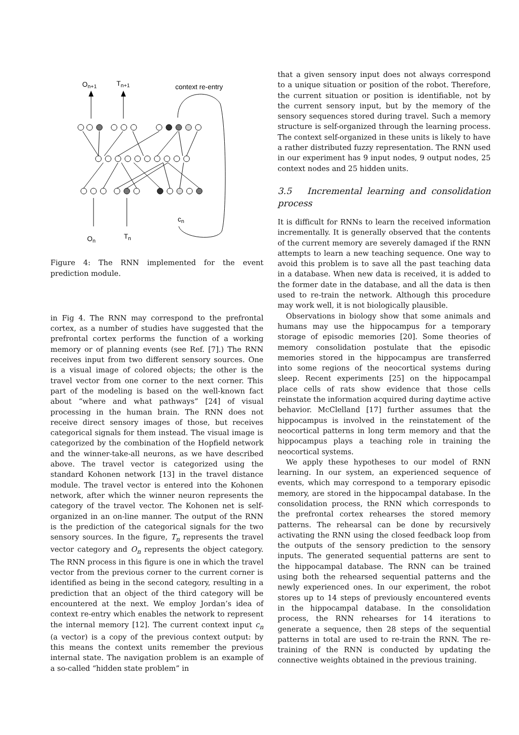On+1
Tn+1
context re-entry
On
Tn
cn
Figure 4: The RNN implemented for the event prediction module.
in Fig 4. The RNN may correspond to the prefrontal cortex, as a number of studies have suggested that the prefrontal cortex performs the function of a working memory or of planning events (see Ref. [7].) The RNN receives input from two different sensory sources. One is a visual image of colored objects; the other is the travel vector from one corner to the next corner. This part of the modeling is based on the well-known fact about “where and what pathways” [24] of visual processing in the human brain. The RNN does not receive direct sensory images of those, but receives categorical signals for them instead. The visual image is categorized by the combination of the Hopfield network and the winner-take-all neurons, as we have described above. The travel vector is categorized using the standard Kohonen network [13] in the travel distance module. The travel vector is entered into the Kohonen network, after which the winner neuron represents the category of the travel vector. The Kohonen net is self-organized in an on-line manner. The output of the RNN is the prediction of the categorical signals for the two sensory sources. In the figure, T<sub>n</sub> represents the travel vector category and O<sub>n</sub> represents the object category. The RNN process in this figure is one in which the travel vector from the previous corner to the current corner is identified as being in the second category, resulting in a prediction that an object of the third category will be encountered at the next. We employ Jordan’s idea of context re-entry which enables the network to represent the internal memory [12]. The current context input c<sub>n</sub> (a vector) is a copy of the previous context output: by this means the context units remember the previous internal state. The navigation problem is an example of a so-called “hidden state problem” in
that a given sensory input does not always correspond to a unique situation or position of the robot. Therefore, the current situation or position is identifiable, not by the current sensory input, but by the memory of the sensory sequences stored during travel. Such a memory structure is self-organized through the learning process. The context self-organized in these units is likely to have a rather distributed fuzzy representation. The RNN used in our experiment has 9 input nodes, 9 output nodes, 25 context nodes and 25 hidden units.
3.5 Incremental learning and consolidation process
It is difficult for RNNs to learn the received information incrementally. It is generally observed that the contents of the current memory are severely damaged if the RNN attempts to learn a new teaching sequence. One way to avoid this problem is to save all the past teaching data in a database. When new data is received, it is added to the former date in the database, and all the data is then used to re-train the network. Although this procedure may work well, it is not biologically plausible.
Observations in biology show that some animals and humans may use the hippocampus for a temporary storage of episodic memories [20]. Some theories of memory consolidation postulate that the episodic memories stored in the hippocampus are transferred into some regions of the neocortical systems during sleep. Recent experiments [25] on the hippocampal place cells of rats show evidence that those cells reinstate the information acquired during daytime active behavior. McClelland [17] further assumes that the hippocampus is involved in the reinstatement of the neocortical patterns in long term memory and that the hippocampus plays a teaching role in training the neocortical systems.
We apply these hypotheses to our model of RNN learning. In our system, an experienced sequence of events, which may correspond to a temporary episodic memory, are stored in the hippocampal database. In the consolidation process, the RNN which corresponds to the prefrontal cortex rehearses the stored memory patterns. The rehearsal can be done by recursively activating the RNN using the closed feedback loop from the outputs of the sensory prediction to the sensory inputs. The generated sequential patterns are sent to the hippocampal database. The RNN can be trained using both the rehearsed sequential patterns and the newly experienced ones. In our experiment, the robot stores up to 14 steps of previously encountered events in the hippocampal database. In the consolidation process, the RNN rehearses for 14 iterations to generate a sequence, then 28 steps of the sequential patterns in total are used to re-train the RNN. The re-training of the RNN is conducted by updating the connective weights obtained in the previous training.